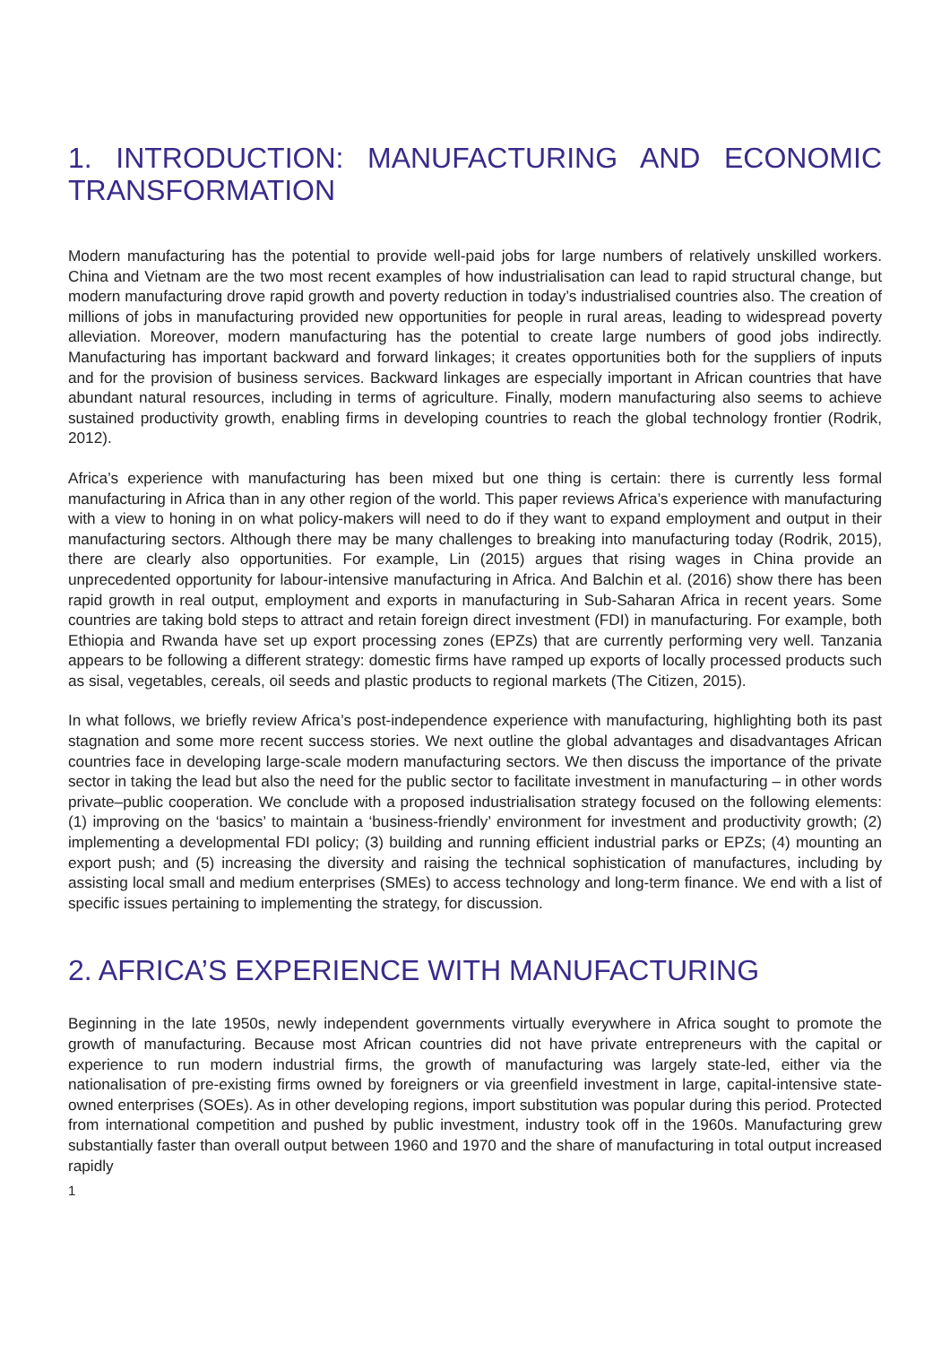1. INTRODUCTION: MANUFACTURING AND ECONOMIC TRANSFORMATION
Modern manufacturing has the potential to provide well-paid jobs for large numbers of relatively unskilled workers. China and Vietnam are the two most recent examples of how industrialisation can lead to rapid structural change, but modern manufacturing drove rapid growth and poverty reduction in today’s industrialised countries also. The creation of millions of jobs in manufacturing provided new opportunities for people in rural areas, leading to widespread poverty alleviation. Moreover, modern manufacturing has the potential to create large numbers of good jobs indirectly. Manufacturing has important backward and forward linkages; it creates opportunities both for the suppliers of inputs and for the provision of business services. Backward linkages are especially important in African countries that have abundant natural resources, including in terms of agriculture. Finally, modern manufacturing also seems to achieve sustained productivity growth, enabling firms in developing countries to reach the global technology frontier (Rodrik, 2012).
Africa’s experience with manufacturing has been mixed but one thing is certain: there is currently less formal manufacturing in Africa than in any other region of the world. This paper reviews Africa’s experience with manufacturing with a view to honing in on what policy-makers will need to do if they want to expand employment and output in their manufacturing sectors. Although there may be many challenges to breaking into manufacturing today (Rodrik, 2015), there are clearly also opportunities. For example, Lin (2015) argues that rising wages in China provide an unprecedented opportunity for labour-intensive manufacturing in Africa. And Balchin et al. (2016) show there has been rapid growth in real output, employment and exports in manufacturing in Sub-Saharan Africa in recent years. Some countries are taking bold steps to attract and retain foreign direct investment (FDI) in manufacturing. For example, both Ethiopia and Rwanda have set up export processing zones (EPZs) that are currently performing very well. Tanzania appears to be following a different strategy: domestic firms have ramped up exports of locally processed products such as sisal, vegetables, cereals, oil seeds and plastic products to regional markets (The Citizen, 2015).
In what follows, we briefly review Africa’s post-independence experience with manufacturing, highlighting both its past stagnation and some more recent success stories. We next outline the global advantages and disadvantages African countries face in developing large-scale modern manufacturing sectors. We then discuss the importance of the private sector in taking the lead but also the need for the public sector to facilitate investment in manufacturing – in other words private–public cooperation. We conclude with a proposed industrialisation strategy focused on the following elements: (1) improving on the ‘basics’ to maintain a ‘business-friendly’ environment for investment and productivity growth; (2) implementing a developmental FDI policy; (3) building and running efficient industrial parks or EPZs; (4) mounting an export push; and (5) increasing the diversity and raising the technical sophistication of manufactures, including by assisting local small and medium enterprises (SMEs) to access technology and long-term finance. We end with a list of specific issues pertaining to implementing the strategy, for discussion.
2. AFRICA’S EXPERIENCE WITH MANUFACTURING
Beginning in the late 1950s, newly independent governments virtually everywhere in Africa sought to promote the growth of manufacturing. Because most African countries did not have private entrepreneurs with the capital or experience to run modern industrial firms, the growth of manufacturing was largely state-led, either via the nationalisation of pre-existing firms owned by foreigners or via greenfield investment in large, capital-intensive state-owned enterprises (SOEs). As in other developing regions, import substitution was popular during this period. Protected from international competition and pushed by public investment, industry took off in the 1960s. Manufacturing grew substantially faster than overall output between 1960 and 1970 and the share of manufacturing in total output increased rapidly
1